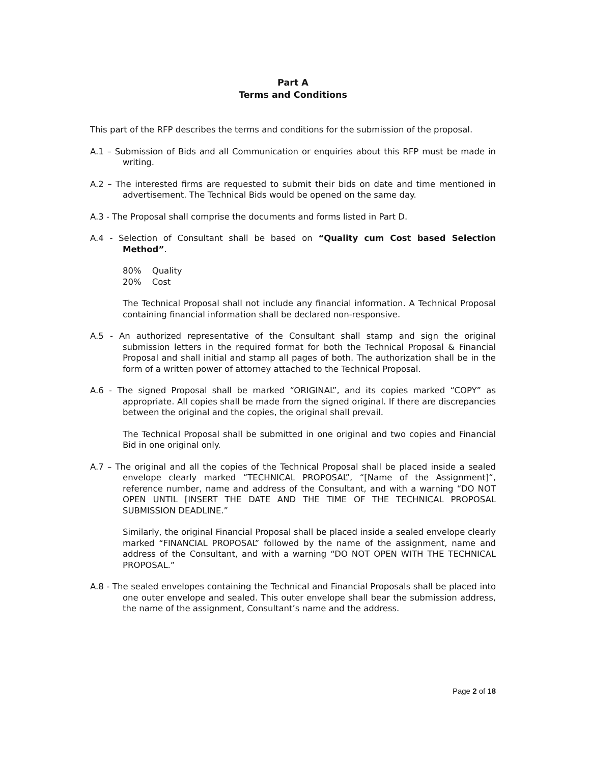Part A
Terms and Conditions
This part of the RFP describes the terms and conditions for the submission of the proposal.
A.1 – Submission of Bids and all Communication or enquiries about this RFP must be made in writing.
A.2 – The interested firms are requested to submit their bids on date and time mentioned in advertisement. The Technical Bids would be opened on the same day.
A.3 - The Proposal shall comprise the documents and forms listed in Part D.
A.4 - Selection of Consultant shall be based on “Quality cum Cost based Selection Method”.
80% Quality
20% Cost
The Technical Proposal shall not include any financial information. A Technical Proposal containing financial information shall be declared non-responsive.
A.5 - An authorized representative of the Consultant shall stamp and sign the original submission letters in the required format for both the Technical Proposal & Financial Proposal and shall initial and stamp all pages of both. The authorization shall be in the form of a written power of attorney attached to the Technical Proposal.
A.6 - The signed Proposal shall be marked “ORIGINAL”, and its copies marked “COPY” as appropriate. All copies shall be made from the signed original. If there are discrepancies between the original and the copies, the original shall prevail.
The Technical Proposal shall be submitted in one original and two copies and Financial Bid in one original only.
A.7 – The original and all the copies of the Technical Proposal shall be placed inside a sealed envelope clearly marked “TECHNICAL PROPOSAL”, “[Name of the Assignment]“, reference number, name and address of the Consultant, and with a warning “DO NOT OPEN UNTIL [INSERT THE DATE AND THE TIME OF THE TECHNICAL PROPOSAL SUBMISSION DEADLINE.”
Similarly, the original Financial Proposal shall be placed inside a sealed envelope clearly marked “FINANCIAL PROPOSAL” followed by the name of the assignment, name and address of the Consultant, and with a warning “DO NOT OPEN WITH THE TECHNICAL PROPOSAL.”
A.8 - The sealed envelopes containing the Technical and Financial Proposals shall be placed into one outer envelope and sealed. This outer envelope shall bear the submission address, the name of the assignment, Consultant’s name and the address.
Page 2 of 18